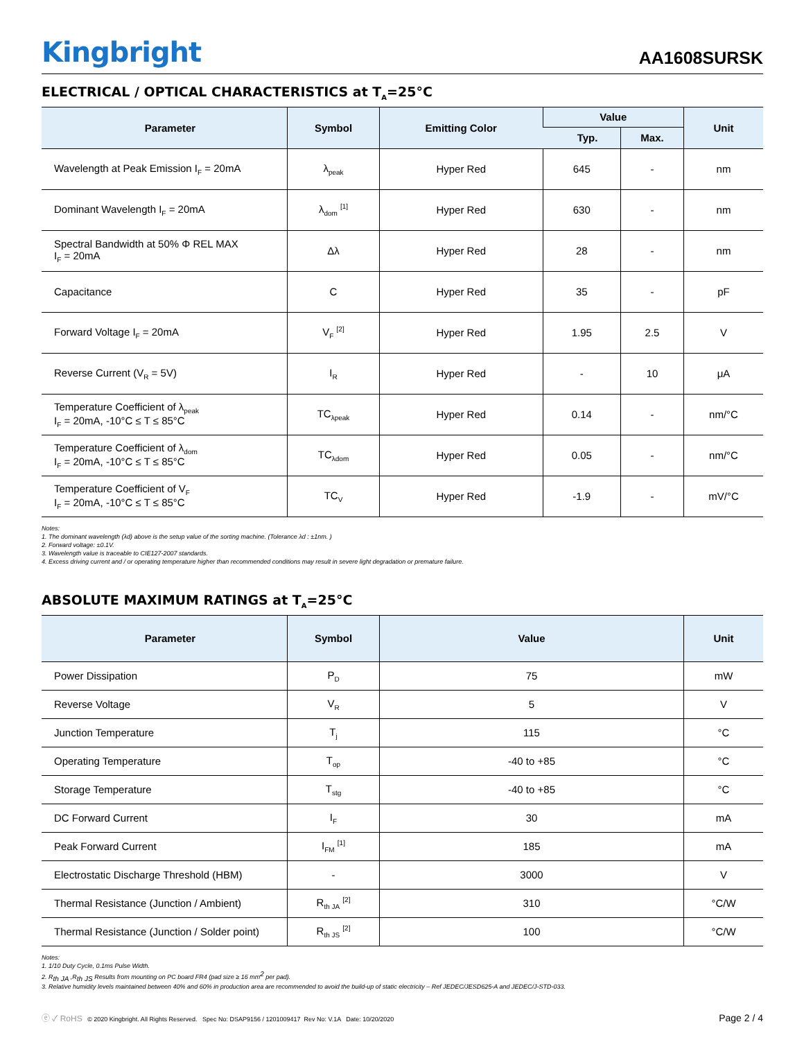Kingbright
AA1608SURSK
ELECTRICAL / OPTICAL CHARACTERISTICS at T<sub>A</sub>=25°C
| Parameter | Symbol | Emitting Color | Value | | Unit |
| --- | --- | --- | --- | --- | --- |
| | | | Typ. | Max. | |
| Wavelength at Peak Emission I<sub>F</sub> = 20mA | λ<sub>peak</sub> | Hyper Red | 645 | - | nm |
| Dominant Wavelength I<sub>F</sub> = 20mA | λ<sub>dom</sub> <sup>[1]</sup> | Hyper Red | 630 | - | nm |
| Spectral Bandwidth at 50% Φ REL MAX I<sub>F</sub> = 20mA | Δλ | Hyper Red | 28 | - | nm |
| Capacitance | C | Hyper Red | 35 | - | pF |
| Forward Voltage I<sub>F</sub> = 20mA | V<sub>F</sub> <sup>[2]</sup> | Hyper Red | 1.95 | 2.5 | V |
| Reverse Current (V<sub>R</sub> = 5V) | I<sub>R</sub> | Hyper Red | - | 10 | μA |
| Temperature Coefficient of λ<sub>peak</sub> I<sub>F</sub> = 20mA, -10°C ≤ T ≤ 85°C | TC<sub>λpeak</sub> | Hyper Red | 0.14 | - | nm/°C |
| Temperature Coefficient of λ<sub>dom</sub> I<sub>F</sub> = 20mA, -10°C ≤ T ≤ 85°C | TC<sub>λdom</sub> | Hyper Red | 0.05 | - | nm/°C |
| Temperature Coefficient of V<sub>F</sub> I<sub>F</sub> = 20mA, -10°C ≤ T ≤ 85°C | TC<sub>V</sub> | Hyper Red | -1.9 | - | mV/°C |
Notes:
1. The dominant wavelength (λd) above is the setup value of the sorting machine. (Tolerance λd : ±1nm. )
2. Forward voltage: ±0.1V.
3. Wavelength value is traceable to CIE127-2007 standards.
4. Excess driving current and / or operating temperature higher than recommended conditions may result in severe light degradation or premature failure.
ABSOLUTE MAXIMUM RATINGS at T<sub>A</sub>=25°C
| Parameter | Symbol | Value | Unit |
| --- | --- | --- | --- |
| Power Dissipation | P<sub>D</sub> | 75 | mW |
| Reverse Voltage | V<sub>R</sub> | 5 | V |
| Junction Temperature | T<sub>j</sub> | 115 | °C |
| Operating Temperature | T<sub>op</sub> | -40 to +85 | °C |
| Storage Temperature | T<sub>stg</sub> | -40 to +85 | °C |
| DC Forward Current | I<sub>F</sub> | 30 | mA |
| Peak Forward Current | I<sub>FM</sub> <sup>[1]</sup> | 185 | mA |
| Electrostatic Discharge Threshold (HBM) | - | 3000 | V |
| Thermal Resistance (Junction / Ambient) | R<sub>th JA</sub> <sup>[2]</sup> | 310 | °C/W |
| Thermal Resistance (Junction / Solder point) | R<sub>th JS</sub> <sup>[2]</sup> | 100 | °C/W |
Notes:
1. 1/10 Duty Cycle, 0.1ms Pulse Width.
2. R<sub>th JA</sub> ,R<sub>th JS</sub> Results from mounting on PC board FR4 (pad size ≥ 16 mm<sup>2</sup> per pad).
3. Relative humidity levels maintained between 40% and 60% in production area are recommended to avoid the build-up of static electricity – Ref JEDEC/JESD625-A and JEDEC/J-STD-033.
ⓔ ✓ RoHS © 2020 Kingbright. All Rights Reserved. Spec No: DSAP9156 / 1201009417 Rev No: V.1A Date: 10/20/2020
Page 2 / 4